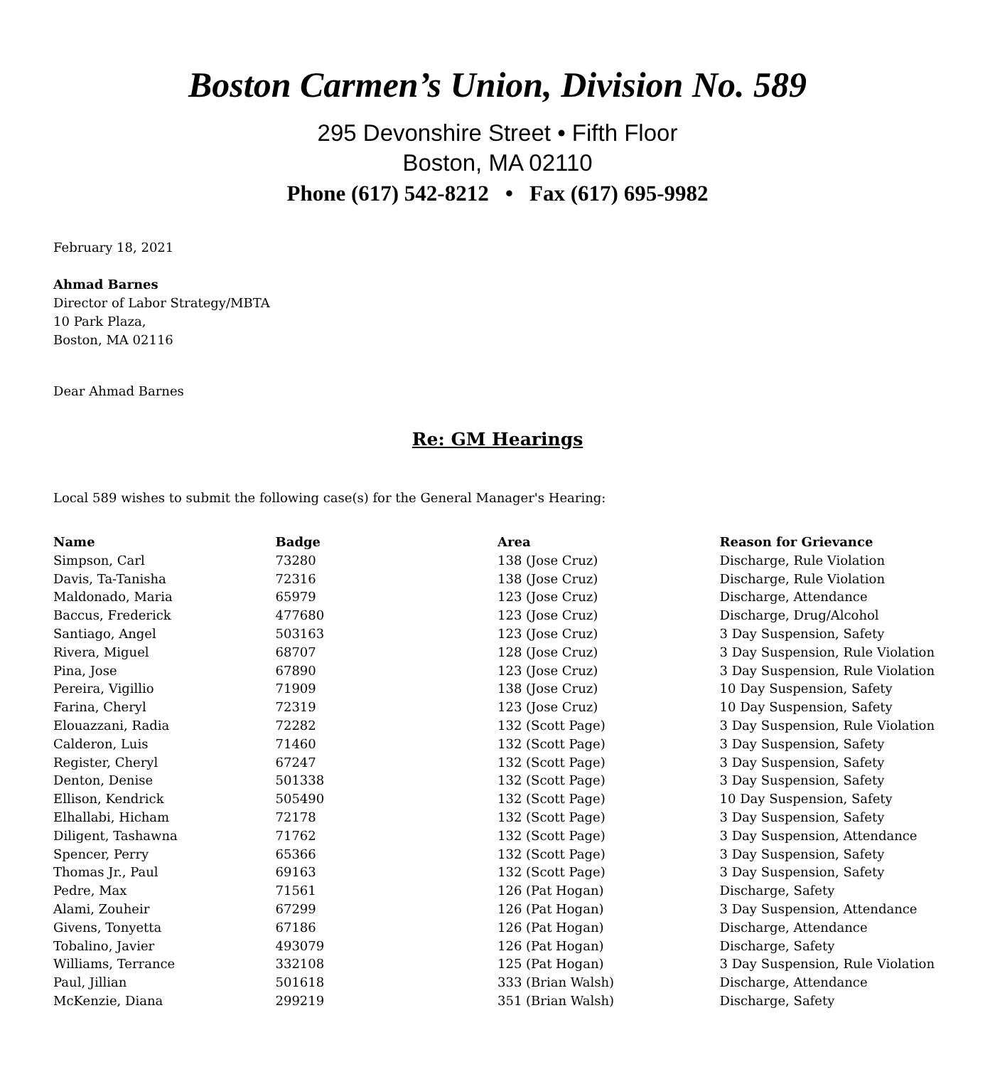Boston Carmen’s Union, Division No. 589
295 Devonshire Street • Fifth Floor
Boston, MA 02110
Phone (617) 542-8212 • Fax (617) 695-9982
February 18, 2021
Ahmad Barnes
Director of Labor Strategy/MBTA
10 Park Plaza,
Boston, MA 02116
Dear Ahmad Barnes
Re: GM Hearings
Local 589 wishes to submit the following case(s) for the General Manager's Hearing:
| Name | Badge | Area | Reason for Grievance |
| --- | --- | --- | --- |
| Simpson, Carl | 73280 | 138 (Jose Cruz) | Discharge, Rule Violation |
| Davis, Ta-Tanisha | 72316 | 138 (Jose Cruz) | Discharge, Rule Violation |
| Maldonado, Maria | 65979 | 123 (Jose Cruz) | Discharge, Attendance |
| Baccus, Frederick | 477680 | 123 (Jose Cruz) | Discharge, Drug/Alcohol |
| Santiago, Angel | 503163 | 123 (Jose Cruz) | 3 Day Suspension, Safety |
| Rivera, Miguel | 68707 | 128 (Jose Cruz) | 3 Day Suspension, Rule Violation |
| Pina, Jose | 67890 | 123 (Jose Cruz) | 3 Day Suspension, Rule Violation |
| Pereira, Vigillio | 71909 | 138 (Jose Cruz) | 10 Day Suspension, Safety |
| Farina, Cheryl | 72319 | 123 (Jose Cruz) | 10 Day Suspension, Safety |
| Elouazzani, Radia | 72282 | 132 (Scott Page) | 3 Day Suspension, Rule Violation |
| Calderon, Luis | 71460 | 132 (Scott Page) | 3 Day Suspension, Safety |
| Register, Cheryl | 67247 | 132 (Scott Page) | 3 Day Suspension, Safety |
| Denton, Denise | 501338 | 132 (Scott Page) | 3 Day Suspension, Safety |
| Ellison, Kendrick | 505490 | 132 (Scott Page) | 10 Day Suspension, Safety |
| Elhallabi, Hicham | 72178 | 132 (Scott Page) | 3 Day Suspension, Safety |
| Diligent, Tashawna | 71762 | 132 (Scott Page) | 3 Day Suspension, Attendance |
| Spencer, Perry | 65366 | 132 (Scott Page) | 3 Day Suspension, Safety |
| Thomas Jr., Paul | 69163 | 132 (Scott Page) | 3 Day Suspension, Safety |
| Pedre, Max | 71561 | 126 (Pat Hogan) | Discharge, Safety |
| Alami, Zouheir | 67299 | 126 (Pat Hogan) | 3 Day Suspension, Attendance |
| Givens, Tonyetta | 67186 | 126 (Pat Hogan) | Discharge, Attendance |
| Tobalino, Javier | 493079 | 126 (Pat Hogan) | Discharge, Safety |
| Williams, Terrance | 332108 | 125 (Pat Hogan) | 3 Day Suspension, Rule Violation |
| Paul, Jillian | 501618 | 333 (Brian Walsh) | Discharge, Attendance |
| McKenzie, Diana | 299219 | 351 (Brian Walsh) | Discharge, Safety |